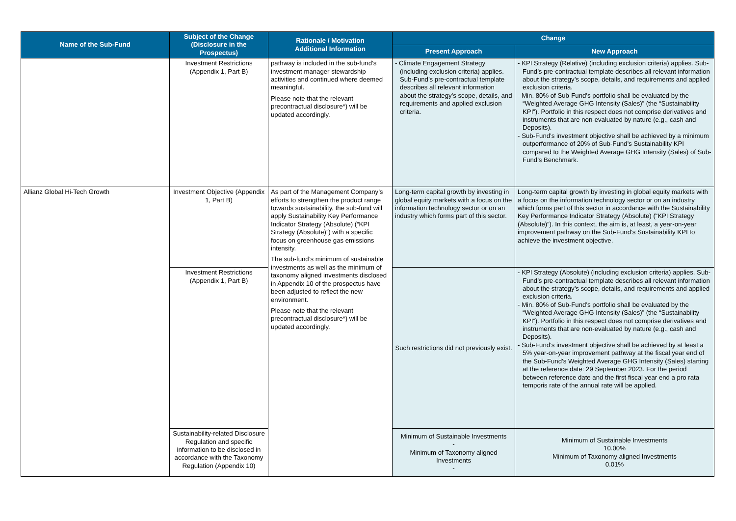| Name of the Sub-Fund | Subject of the Change (Disclosure in the Prospectus) | Rationale / Motivation Additional Information | Change | |
| --- | --- | --- | --- | --- |
| | | | Present Approach | New Approach |
| | Investment Restrictions (Appendix 1, Part B) | pathway is included in the sub-fund’s investment manager stewardship activities and continued where deemed meaningful. Please note that the relevant precontractual disclosure*) will be updated accordingly. | - Climate Engagement Strategy (including exclusion criteria) applies. Sub-Fund’s pre-contractual template describes all relevant information about the strategy’s scope, details, and requirements and applied exclusion criteria. | - KPI Strategy (Relative) (including exclusion criteria) applies. Sub-Fund’s pre-contractual template describes all relevant information about the strategy’s scope, details, and requirements and applied exclusion criteria. - Min. 80% of Sub-Fund’s portfolio shall be evaluated by the “Weighted Average GHG Intensity (Sales)” (the “Sustainability KPI”). Portfolio in this respect does not comprise derivatives and instruments that are non-evaluated by nature (e.g., cash and Deposits). - Sub-Fund’s investment objective shall be achieved by a minimum outperformance of 20% of Sub-Fund’s Sustainability KPI compared to the Weighted Average GHG Intensity (Sales) of Sub-Fund’s Benchmark. |
| Allianz Global Hi-Tech Growth | Investment Objective (Appendix 1, Part B) | As part of the Management Company’s efforts to strengthen the product range towards sustainability, the sub-fund will apply Sustainability Key Performance Indicator Strategy (Absolute) (“KPI Strategy (Absolute)”) with a specific focus on greenhouse gas emissions intensity. The sub-fund’s minimum of sustainable investments as well as the minimum of taxonomy aligned investments disclosed in Appendix 10 of the prospectus have been adjusted to reflect the new environment. Please note that the relevant precontractual disclosure*) will be updated accordingly. | Long-term capital growth by investing in global equity markets with a focus on the information technology sector or on an industry which forms part of this sector. | Long-term capital growth by investing in global equity markets with a focus on the information technology sector or on an industry which forms part of this sector in accordance with the Sustainability Key Performance Indicator Strategy (Absolute) (“KPI Strategy (Absolute)”). In this context, the aim is, at least, a year-on-year improvement pathway on the Sub-Fund’s Sustainability KPI to achieve the investment objective. |
| | Investment Restrictions (Appendix 1, Part B) | | Such restrictions did not previously exist. | - KPI Strategy (Absolute) (including exclusion criteria) applies. Sub-Fund’s pre-contractual template describes all relevant information about the strategy’s scope, details, and requirements and applied exclusion criteria. - Min. 80% of Sub-Fund’s portfolio shall be evaluated by the “Weighted Average GHG Intensity (Sales)” (the “Sustainability KPI”). Portfolio in this respect does not comprise derivatives and instruments that are non-evaluated by nature (e.g., cash and Deposits). - Sub-Fund’s investment objective shall be achieved by at least a 5% year-on-year improvement pathway at the fiscal year end of the Sub-Fund’s Weighted Average GHG Intensity (Sales) starting at the reference date: 29 September 2023. For the period between reference date and the first fiscal year end a pro rata temporis rate of the annual rate will be applied. |
| | Sustainability-related Disclosure Regulation and specific information to be disclosed in accordance with the Taxonomy Regulation (Appendix 10) | | Minimum of Sustainable Investments - Minimum of Taxonomy aligned Investments - | Minimum of Sustainable Investments 10.00% Minimum of Taxonomy aligned Investments 0.01% |